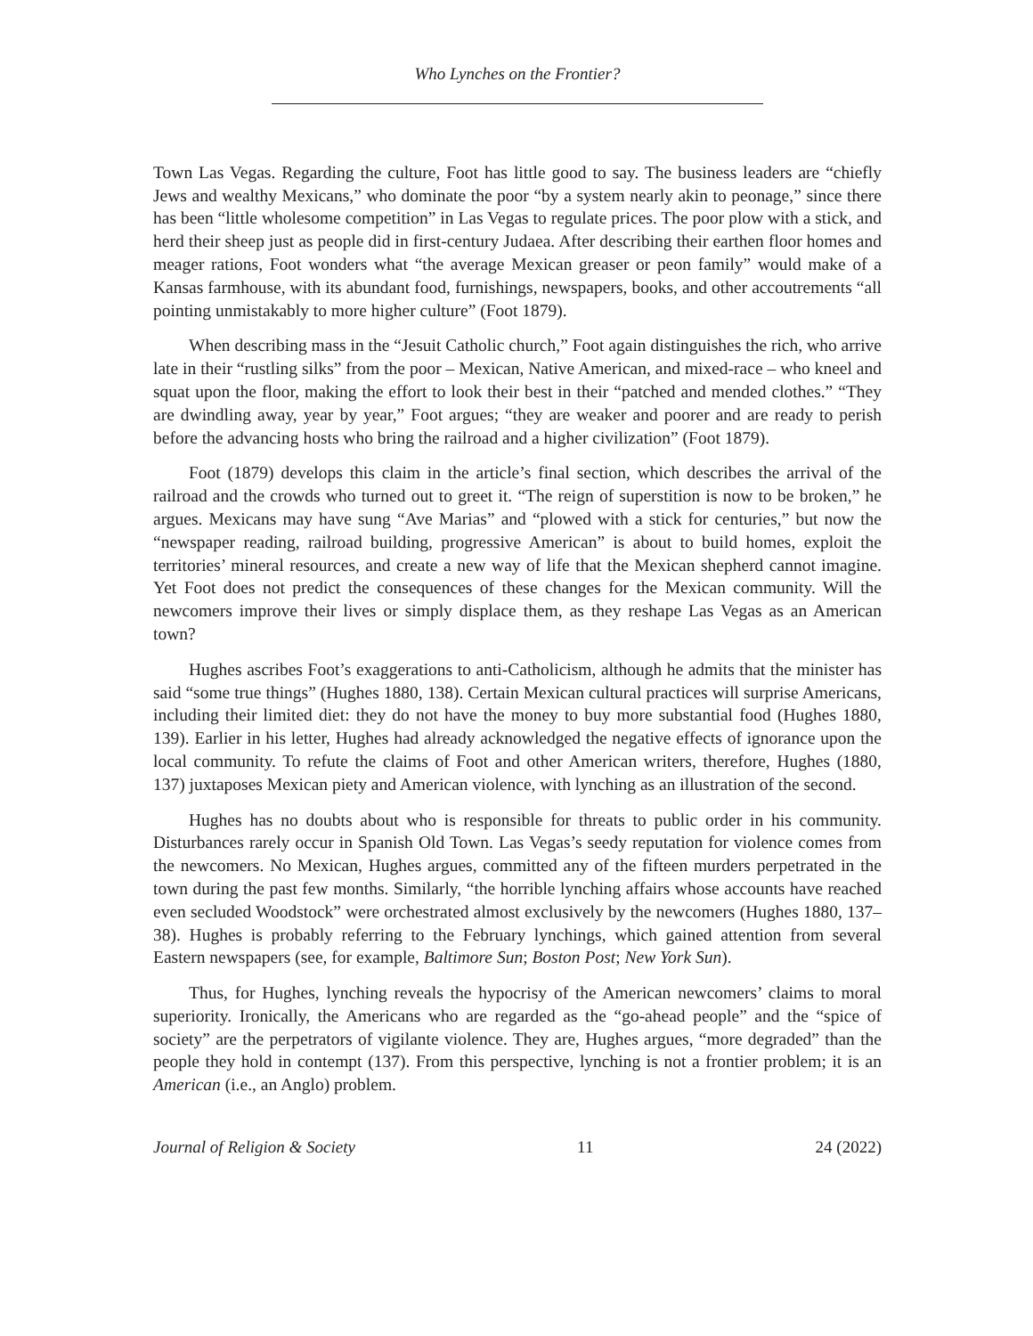Who Lynches on the Frontier?
Town Las Vegas. Regarding the culture, Foot has little good to say. The business leaders are “chiefly Jews and wealthy Mexicans,” who dominate the poor “by a system nearly akin to peonage,” since there has been “little wholesome competition” in Las Vegas to regulate prices. The poor plow with a stick, and herd their sheep just as people did in first-century Judaea. After describing their earthen floor homes and meager rations, Foot wonders what “the average Mexican greaser or peon family” would make of a Kansas farmhouse, with its abundant food, furnishings, newspapers, books, and other accoutrements “all pointing unmistakably to more higher culture” (Foot 1879).
When describing mass in the “Jesuit Catholic church,” Foot again distinguishes the rich, who arrive late in their “rustling silks” from the poor – Mexican, Native American, and mixed-race – who kneel and squat upon the floor, making the effort to look their best in their “patched and mended clothes.” “They are dwindling away, year by year,” Foot argues; “they are weaker and poorer and are ready to perish before the advancing hosts who bring the railroad and a higher civilization” (Foot 1879).
Foot (1879) develops this claim in the article’s final section, which describes the arrival of the railroad and the crowds who turned out to greet it. “The reign of superstition is now to be broken,” he argues. Mexicans may have sung “Ave Marias” and “plowed with a stick for centuries,” but now the “newspaper reading, railroad building, progressive American” is about to build homes, exploit the territories’ mineral resources, and create a new way of life that the Mexican shepherd cannot imagine. Yet Foot does not predict the consequences of these changes for the Mexican community. Will the newcomers improve their lives or simply displace them, as they reshape Las Vegas as an American town?
Hughes ascribes Foot’s exaggerations to anti-Catholicism, although he admits that the minister has said “some true things” (Hughes 1880, 138). Certain Mexican cultural practices will surprise Americans, including their limited diet: they do not have the money to buy more substantial food (Hughes 1880, 139). Earlier in his letter, Hughes had already acknowledged the negative effects of ignorance upon the local community. To refute the claims of Foot and other American writers, therefore, Hughes (1880, 137) juxtaposes Mexican piety and American violence, with lynching as an illustration of the second.
Hughes has no doubts about who is responsible for threats to public order in his community. Disturbances rarely occur in Spanish Old Town. Las Vegas’s seedy reputation for violence comes from the newcomers. No Mexican, Hughes argues, committed any of the fifteen murders perpetrated in the town during the past few months. Similarly, “the horrible lynching affairs whose accounts have reached even secluded Woodstock” were orchestrated almost exclusively by the newcomers (Hughes 1880, 137–38). Hughes is probably referring to the February lynchings, which gained attention from several Eastern newspapers (see, for example, Baltimore Sun; Boston Post; New York Sun).
Thus, for Hughes, lynching reveals the hypocrisy of the American newcomers’ claims to moral superiority. Ironically, the Americans who are regarded as the “go-ahead people” and the “spice of society” are the perpetrators of vigilante violence. They are, Hughes argues, “more degraded” than the people they hold in contempt (137). From this perspective, lynching is not a frontier problem; it is an American (i.e., an Anglo) problem.
Journal of Religion & Society 11 24 (2022)